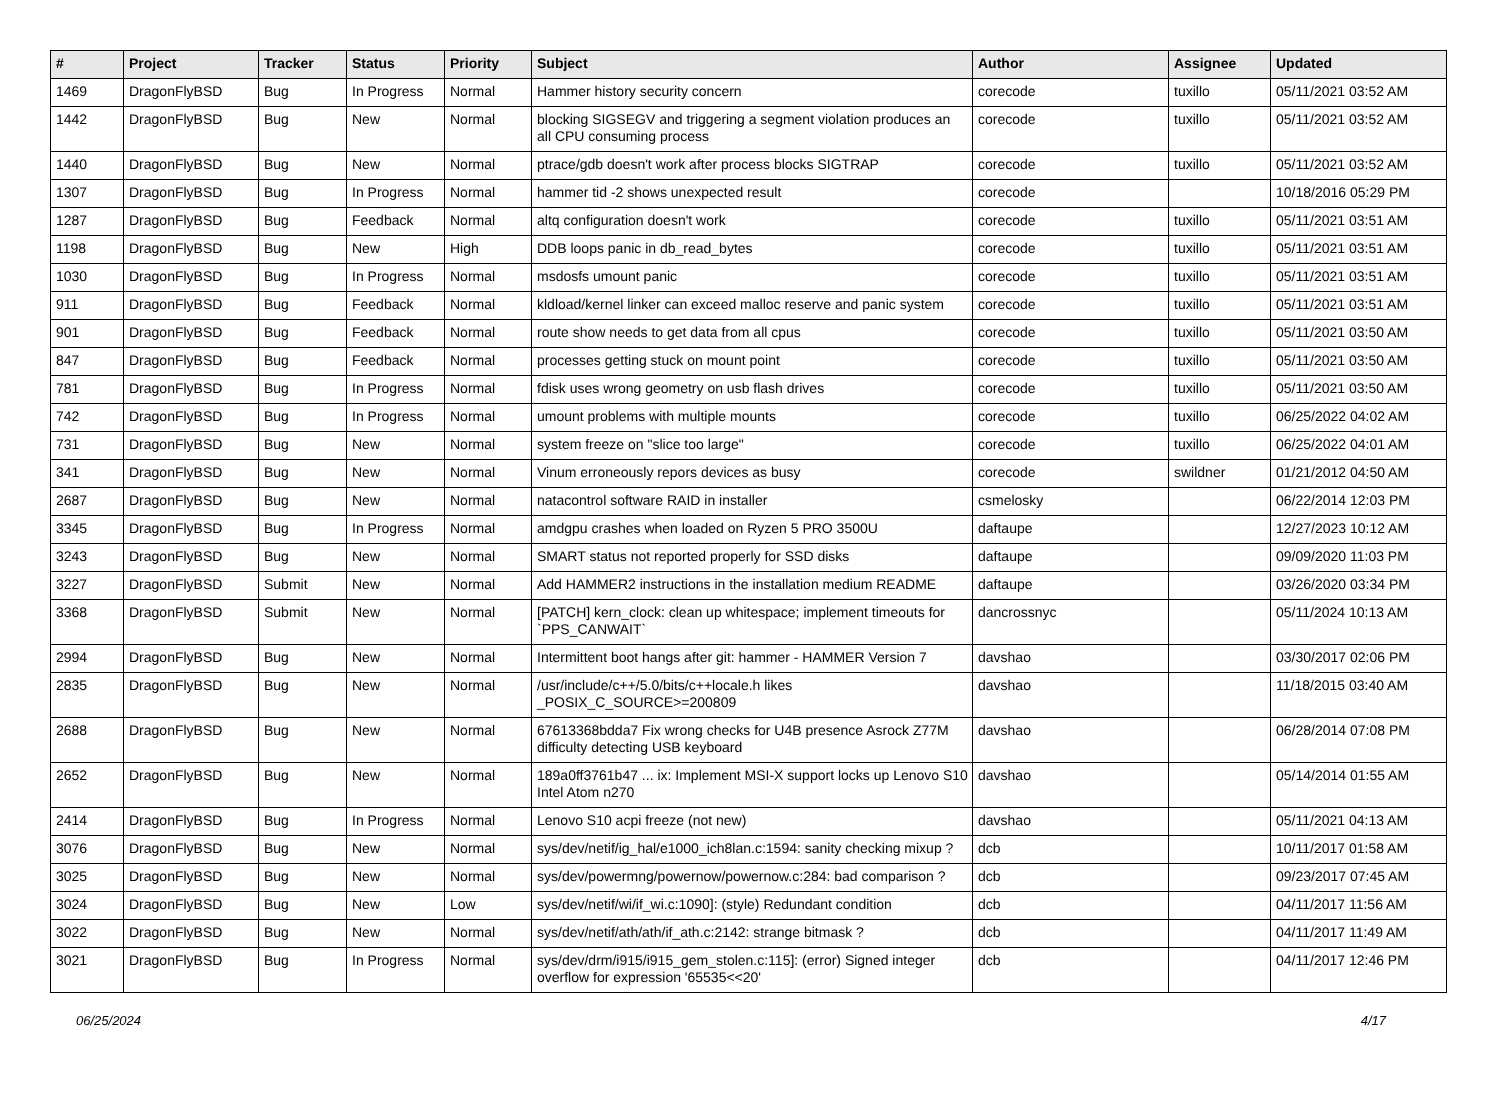| # | Project | Tracker | Status | Priority | Subject | Author | Assignee | Updated |
| --- | --- | --- | --- | --- | --- | --- | --- | --- |
| 1469 | DragonFlyBSD | Bug | In Progress | Normal | Hammer history security concern | corecode | tuxillo | 05/11/2021 03:52 AM |
| 1442 | DragonFlyBSD | Bug | New | Normal | blocking SIGSEGV and triggering a segment violation produces an all CPU consuming process | corecode | tuxillo | 05/11/2021 03:52 AM |
| 1440 | DragonFlyBSD | Bug | New | Normal | ptrace/gdb doesn't work after process blocks SIGTRAP | corecode | tuxillo | 05/11/2021 03:52 AM |
| 1307 | DragonFlyBSD | Bug | In Progress | Normal | hammer tid -2 shows unexpected result | corecode | | 10/18/2016 05:29 PM |
| 1287 | DragonFlyBSD | Bug | Feedback | Normal | altq configuration doesn't work | corecode | tuxillo | 05/11/2021 03:51 AM |
| 1198 | DragonFlyBSD | Bug | New | High | DDB loops panic in db_read_bytes | corecode | tuxillo | 05/11/2021 03:51 AM |
| 1030 | DragonFlyBSD | Bug | In Progress | Normal | msdosfs umount panic | corecode | tuxillo | 05/11/2021 03:51 AM |
| 911 | DragonFlyBSD | Bug | Feedback | Normal | kldload/kernel linker can exceed malloc reserve and panic system | corecode | tuxillo | 05/11/2021 03:51 AM |
| 901 | DragonFlyBSD | Bug | Feedback | Normal | route show needs to get data from all cpus | corecode | tuxillo | 05/11/2021 03:50 AM |
| 847 | DragonFlyBSD | Bug | Feedback | Normal | processes getting stuck on mount point | corecode | tuxillo | 05/11/2021 03:50 AM |
| 781 | DragonFlyBSD | Bug | In Progress | Normal | fdisk uses wrong geometry on usb flash drives | corecode | tuxillo | 05/11/2021 03:50 AM |
| 742 | DragonFlyBSD | Bug | In Progress | Normal | umount problems with multiple mounts | corecode | tuxillo | 06/25/2022 04:02 AM |
| 731 | DragonFlyBSD | Bug | New | Normal | system freeze on "slice too large" | corecode | tuxillo | 06/25/2022 04:01 AM |
| 341 | DragonFlyBSD | Bug | New | Normal | Vinum erroneously repors devices as busy | corecode | swildner | 01/21/2012 04:50 AM |
| 2687 | DragonFlyBSD | Bug | New | Normal | natacontrol software RAID in installer | csmelosky | | 06/22/2014 12:03 PM |
| 3345 | DragonFlyBSD | Bug | In Progress | Normal | amdgpu crashes when loaded on Ryzen 5 PRO 3500U | daftaupe | | 12/27/2023 10:12 AM |
| 3243 | DragonFlyBSD | Bug | New | Normal | SMART status not reported properly for SSD disks | daftaupe | | 09/09/2020 11:03 PM |
| 3227 | DragonFlyBSD | Submit | New | Normal | Add HAMMER2 instructions in the installation medium README | daftaupe | | 03/26/2020 03:34 PM |
| 3368 | DragonFlyBSD | Submit | New | Normal | [PATCH] kern_clock: clean up whitespace; implement timeouts for `PPS_CANWAIT` | dancrossnyc | | 05/11/2024 10:13 AM |
| 2994 | DragonFlyBSD | Bug | New | Normal | Intermittent boot hangs after git: hammer - HAMMER Version 7 | davshao | | 03/30/2017 02:06 PM |
| 2835 | DragonFlyBSD | Bug | New | Normal | /usr/include/c++/5.0/bits/c++locale.h likes _POSIX_C_SOURCE>=200809 | davshao | | 11/18/2015 03:40 AM |
| 2688 | DragonFlyBSD | Bug | New | Normal | 67613368bdda7 Fix wrong checks for U4B presence Asrock Z77M difficulty detecting USB keyboard | davshao | | 06/28/2014 07:08 PM |
| 2652 | DragonFlyBSD | Bug | New | Normal | 189a0ff3761b47 ... ix: Implement MSI-X support locks up Lenovo S10 Intel Atom n270 | davshao | | 05/14/2014 01:55 AM |
| 2414 | DragonFlyBSD | Bug | In Progress | Normal | Lenovo S10 acpi freeze (not new) | davshao | | 05/11/2021 04:13 AM |
| 3076 | DragonFlyBSD | Bug | New | Normal | sys/dev/netif/ig_hal/e1000_ich8lan.c:1594: sanity checking mixup ? | dcb | | 10/11/2017 01:58 AM |
| 3025 | DragonFlyBSD | Bug | New | Normal | sys/dev/powermng/powernow/powernow.c:284: bad comparison ? | dcb | | 09/23/2017 07:45 AM |
| 3024 | DragonFlyBSD | Bug | New | Low | sys/dev/netif/wi/if_wi.c:1090]: (style) Redundant condition | dcb | | 04/11/2017 11:56 AM |
| 3022 | DragonFlyBSD | Bug | New | Normal | sys/dev/netif/ath/ath/if_ath.c:2142: strange bitmask ? | dcb | | 04/11/2017 11:49 AM |
| 3021 | DragonFlyBSD | Bug | In Progress | Normal | sys/dev/drm/i915/i915_gem_stolen.c:115]: (error) Signed integer overflow for expression '65535<<20' | dcb | | 04/11/2017 12:46 PM |
06/25/2024 4/17